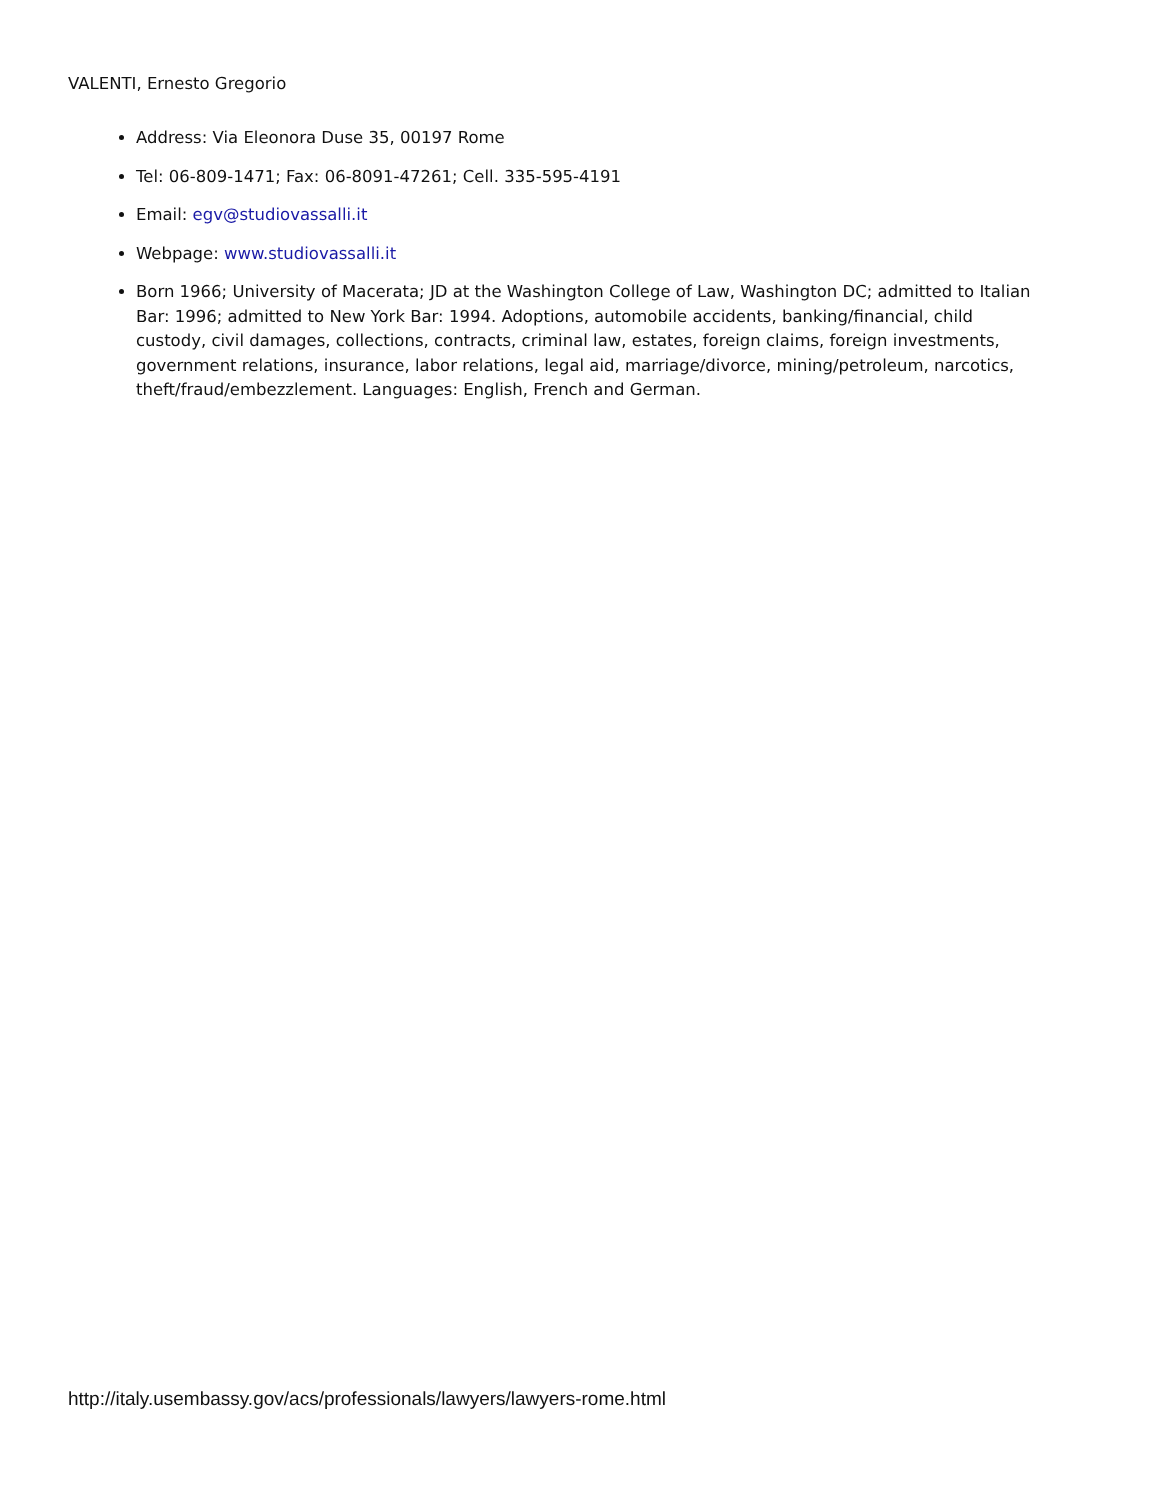VALENTI, Ernesto Gregorio
Address: Via Eleonora Duse 35, 00197 Rome
Tel: 06-809-1471; Fax: 06-8091-47261; Cell. 335-595-4191
Email: egv@studiovassalli.it
Webpage: www.studiovassalli.it
Born 1966; University of Macerata; JD at the Washington College of Law, Washington DC; admitted to Italian Bar: 1996; admitted to New York Bar: 1994. Adoptions, automobile accidents, banking/financial, child custody, civil damages, collections, contracts, criminal law, estates, foreign claims, foreign investments, government relations, insurance, labor relations, legal aid, marriage/divorce, mining/petroleum, narcotics, theft/fraud/embezzlement. Languages: English, French and German.
http://italy.usembassy.gov/acs/professionals/lawyers/lawyers-rome.html